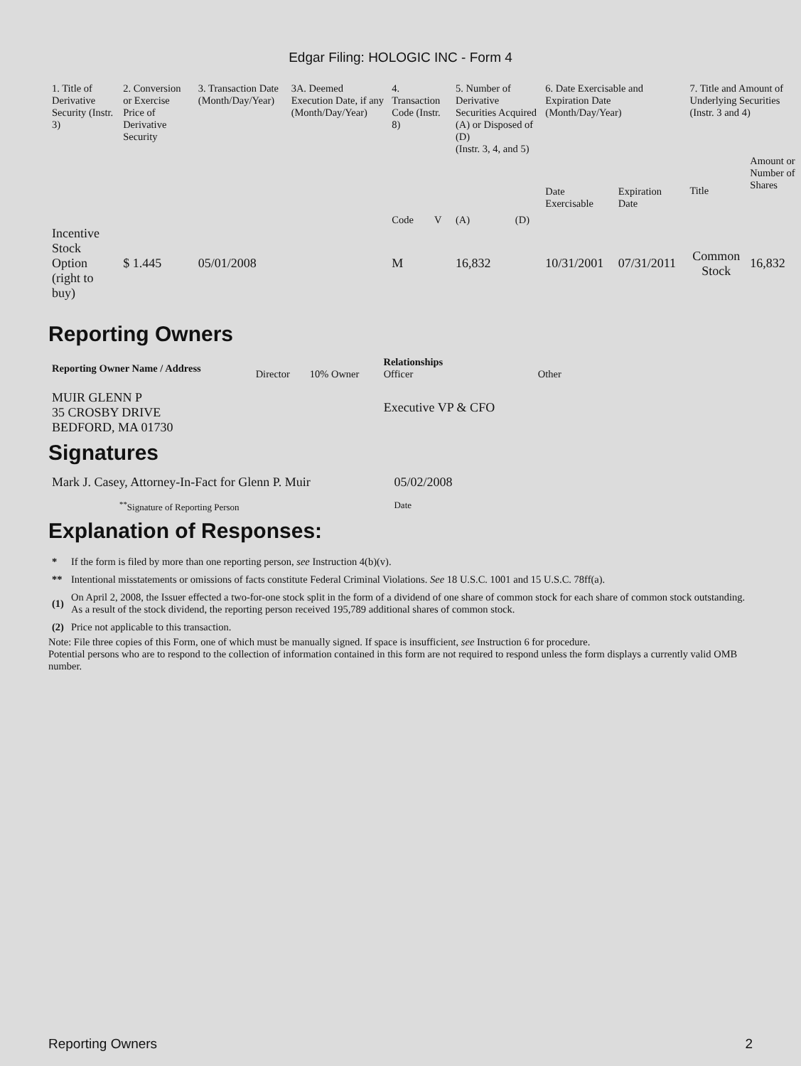Edgar Filing: HOLOGIC INC - Form 4
| 1. Title of Derivative Security (Instr. 3) | 2. Conversion or Exercise Price of Derivative Security | 3. Transaction Date (Month/Day/Year) | 3A. Deemed Execution Date, if any (Month/Day/Year) | 4. Transaction Code (Instr. 8) | | 5. Number of Derivative Securities Acquired (A) or Disposed of (D) (Instr. 3, 4, and 5) | | 6. Date Exercisable and Expiration Date (Month/Day/Year) | | 7. Title and Amount of Underlying Securities (Instr. 3 and 4) | |
| --- | --- | --- | --- | --- | --- | --- | --- | --- | --- | --- | --- |
| | | | | Code | V | (A) | (D) | Date Exercisable | Expiration Date | Title | Amount or Number of Shares |
| Incentive Stock Option (right to buy) | $ 1.445 | 05/01/2008 | | M | | 16,832 | | 10/31/2001 | 07/31/2011 | Common Stock | 16,832 |
Reporting Owners
| Reporting Owner Name / Address | Relationships | | | |
| --- | --- | --- | --- | --- |
| | Director | 10% Owner | Officer | Other |
| MUIR GLENN P 35 CROSBY DRIVE BEDFORD, MA 01730 | | | Executive VP & CFO | |
Signatures
| Mark J. Casey, Attorney-In-Fact for Glenn P. Muir | 05/02/2008 |
| <sup>**</sup> Signature of Reporting Person | Date |
Explanation of Responses:
| * | If the form is filed by more than one reporting person, see Instruction 4(b)(v). |
| ** | Intentional misstatements or omissions of facts constitute Federal Criminal Violations. See 18 U.S.C. 1001 and 15 U.S.C. 78ff(a). |
| (1) | On April 2, 2008, the Issuer effected a two-for-one stock split in the form of a dividend of one share of common stock for each share of common stock outstanding. As a result of the stock dividend, the reporting person received 195,789 additional shares of common stock. |
| (2) | Price not applicable to this transaction. |
Note: File three copies of this Form, one of which must be manually signed. If space is insufficient, see Instruction 6 for procedure.
Potential persons who are to respond to the collection of information contained in this form are not required to respond unless the form displays a currently valid OMB number.
Reporting Owners 2